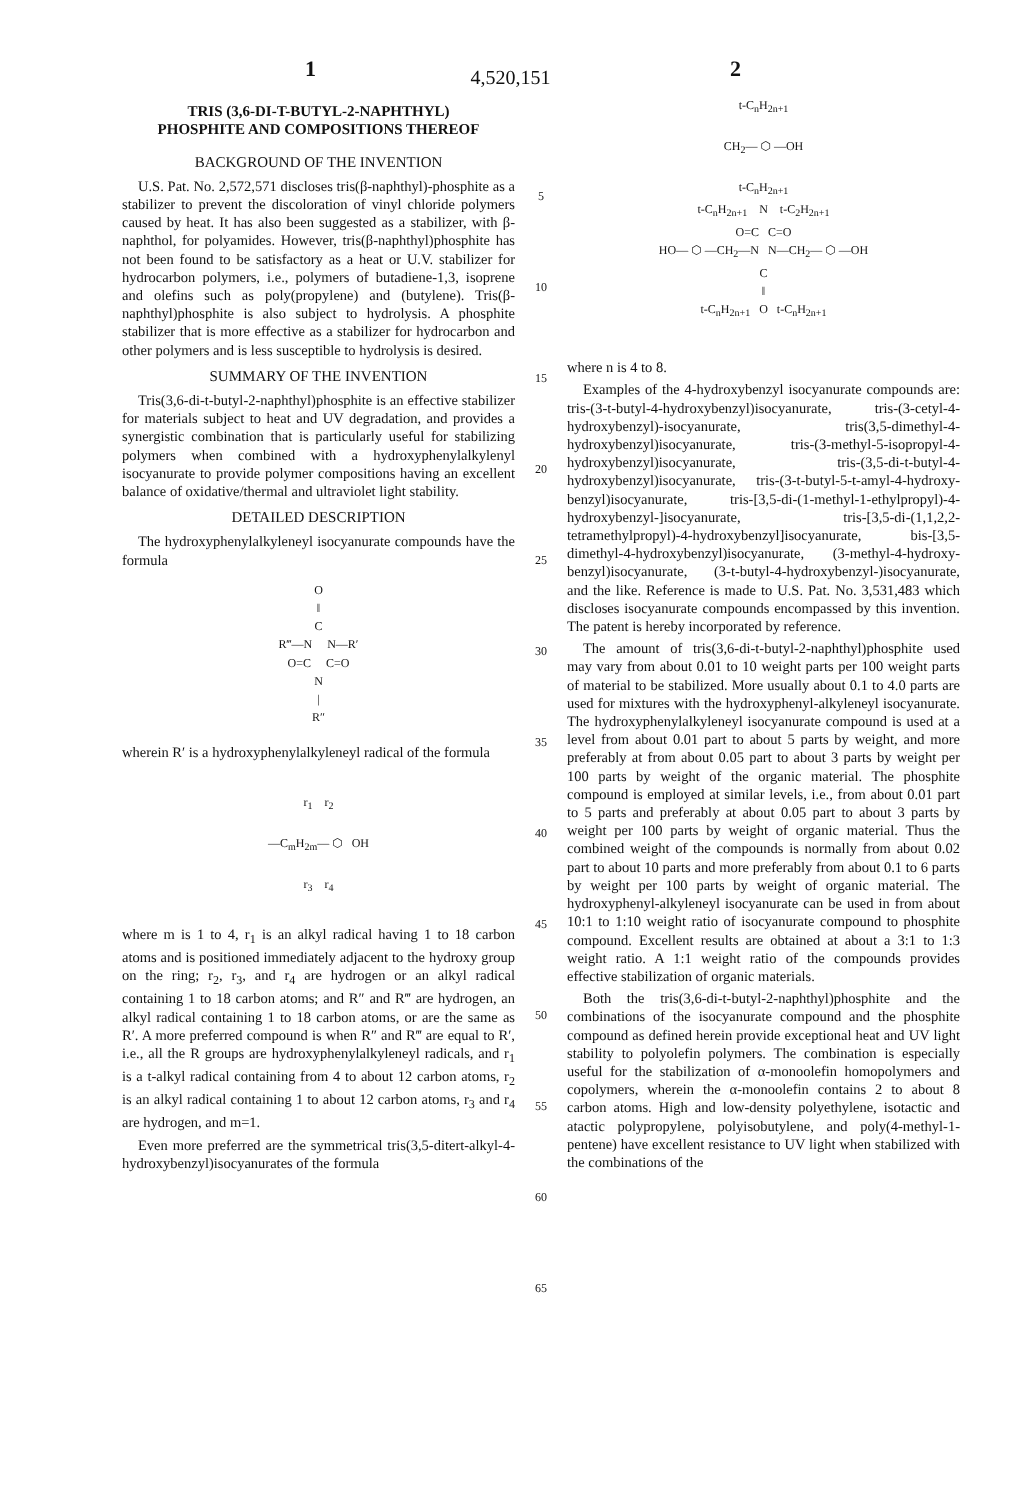4,520,151
1 2
TRIS (3,6-DI-T-BUTYL-2-NAPHTHYL)
PHOSPHITE AND COMPOSITIONS THEREOF
BACKGROUND OF THE INVENTION
U.S. Pat. No. 2,572,571 discloses tris(β-naphthyl)-phosphite as a stabilizer to prevent the discoloration of vinyl chloride polymers caused by heat. It has also been suggested as a stabilizer, with β-naphthol, for polyamides. However, tris(β-naphthyl)phosphite has not been found to be satisfactory as a heat or U.V. stabilizer for hydrocarbon polymers, i.e., polymers of butadiene-1,3, isoprene and olefins such as poly(propylene) and (butylene). Tris(β-naphthyl)phosphite is also subject to hydrolysis. A phosphite stabilizer that is more effective as a stabilizer for hydrocarbon and other polymers and is less susceptible to hydrolysis is desired.
SUMMARY OF THE INVENTION
Tris(3,6-di-t-butyl-2-naphthyl)phosphite is an effective stabilizer for materials subject to heat and UV degradation, and provides a synergistic combination that is particularly useful for stabilizing polymers when combined with a hydroxyphenylalkylenyl isocyanurate to provide polymer compositions having an excellent balance of oxidative/thermal and ultraviolet light stability.
DETAILED DESCRIPTION
The hydroxyphenylalkyleneyl isocyanurate compounds have the formula
O
‖
C
R‴—N N—R′
O=C C=O
N
|
R″
wherein R′ is a hydroxyphenylalkyleneyl radical of the formula
r<sub>1</sub> r<sub>2</sub>
—C<sub>m</sub>H<sub>2m</sub>— ⬡ OH
r<sub>3</sub> r<sub>4</sub>
where m is 1 to 4, r<sub>1</sub> is an alkyl radical having 1 to 18 carbon atoms and is positioned immediately adjacent to the hydroxy group on the ring; r<sub>2</sub>, r<sub>3</sub>, and r<sub>4</sub> are hydrogen or an alkyl radical containing 1 to 18 carbon atoms; and R″ and R‴ are hydrogen, an alkyl radical containing 1 to 18 carbon atoms, or are the same as R′. A more preferred compound is when R″ and R‴ are equal to R′, i.e., all the R groups are hydroxyphenylalkyleneyl radicals, and r<sub>1</sub> is a t-alkyl radical containing from 4 to about 12 carbon atoms, r<sub>2</sub> is an alkyl radical containing 1 to about 12 carbon atoms, r<sub>3</sub> and r<sub>4</sub> are hydrogen, and m=1.
Even more preferred are the symmetrical tris(3,5-ditert-alkyl-4-hydroxybenzyl)isocyanurates of the formula
5
10
15
20
25
30
35
40
45
50
55
60
65
t-C<sub>n</sub>H<sub>2n+1</sub>
CH<sub>2</sub>— ⬡ —OH
t-C<sub>n</sub>H<sub>2n+1</sub>
t-C<sub>n</sub>H<sub>2n+1</sub> N t-C<sub>2</sub>H<sub>2n+1</sub>
O=C C=O
HO— ⬡ —CH<sub>2</sub>—N N—CH<sub>2</sub>— ⬡ —OH
C
‖
t-C<sub>n</sub>H<sub>2n+1</sub> O t-C<sub>n</sub>H<sub>2n+1</sub>
where n is 4 to 8.
Examples of the 4-hydroxybenzyl isocyanurate compounds are: tris-(3-t-butyl-4-hydroxybenzyl)isocyanurate, tris-(3-cetyl-4-hydroxybenzyl)-isocyanurate, tris(3,5-dimethyl-4-hydroxybenzyl)isocyanurate, tris-(3-methyl-5-isopropyl-4-hydroxybenzyl)isocyanurate, tris-(3,5-di-t-butyl-4-hydroxybenzyl)isocyanurate, tris-(3-t-butyl-5-t-amyl-4-hydroxy-benzyl)isocyanurate, tris-[3,5-di-(1-methyl-1-ethylpropyl)-4-hydroxybenzyl-]isocyanurate, tris-[3,5-di-(1,1,2,2-tetramethylpropyl)-4-hydroxybenzyl]isocyanurate, bis-[3,5-dimethyl-4-hydroxybenzyl)isocyanurate, (3-methyl-4-hydroxy-benzyl)isocyanurate, (3-t-butyl-4-hydroxybenzyl-)isocyanurate, and the like. Reference is made to U.S. Pat. No. 3,531,483 which discloses isocyanurate compounds encompassed by this invention. The patent is hereby incorporated by reference.
The amount of tris(3,6-di-t-butyl-2-naphthyl)phosphite used may vary from about 0.01 to 10 weight parts per 100 weight parts of material to be stabilized. More usually about 0.1 to 4.0 parts are used for mixtures with the hydroxyphenyl-alkyleneyl isocyanurate. The hydroxyphenylalkyleneyl isocyanurate compound is used at a level from about 0.01 part to about 5 parts by weight, and more preferably at from about 0.05 part to about 3 parts by weight per 100 parts by weight of the organic material. The phosphite compound is employed at similar levels, i.e., from about 0.01 part to 5 parts and preferably at about 0.05 part to about 3 parts by weight per 100 parts by weight of organic material. Thus the combined weight of the compounds is normally from about 0.02 part to about 10 parts and more preferably from about 0.1 to 6 parts by weight per 100 parts by weight of organic material. The hydroxyphenyl-alkyleneyl isocyanurate can be used in from about 10:1 to 1:10 weight ratio of isocyanurate compound to phosphite compound. Excellent results are obtained at about a 3:1 to 1:3 weight ratio. A 1:1 weight ratio of the compounds provides effective stabilization of organic materials.
Both the tris(3,6-di-t-butyl-2-naphthyl)phosphite and the combinations of the isocyanurate compound and the phosphite compound as defined herein provide exceptional heat and UV light stability to polyolefin polymers. The combination is especially useful for the stabilization of α-monoolefin homopolymers and copolymers, wherein the α-monoolefin contains 2 to about 8 carbon atoms. High and low-density polyethylene, isotactic and atactic polypropylene, polyisobutylene, and poly(4-methyl-1-pentene) have excellent resistance to UV light when stabilized with the combinations of the